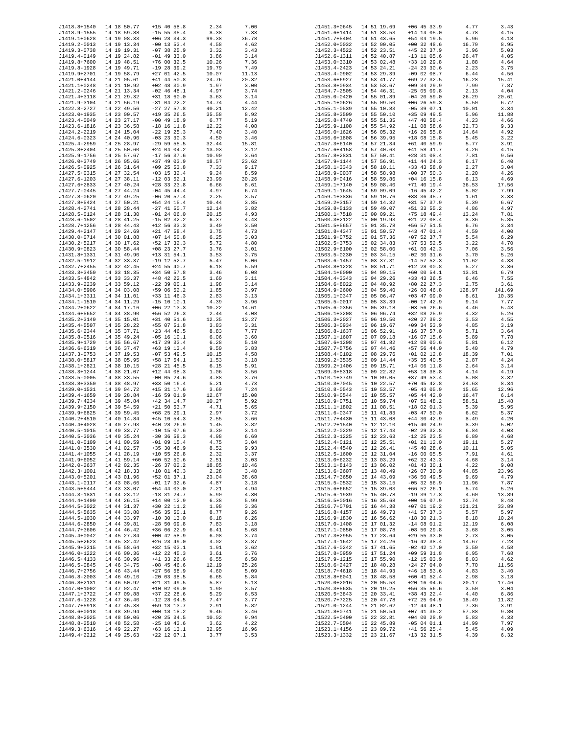| J1418.8+1540 | 14 18 50.77 | +15 40 58.8 | 2.34 | 7.00 |
| J1418.9-1555 | 14 18 59.88 | -15 55 35.4 | 8.38 | 7.33 |
| J1419.1+0628 | 14 19 08.33 | +06 28 34.3 | 99.38 | 36.78 |
| J1419.2-0013 | 14 19 13.34 | -00 13 53.4 | 4.58 | 4.62 |
| J1419.3-0738 | 14 19 19.31 | -07 38 25.9 | 3.32 | 3.43 |
| J1419.4-0149 | 14 19 24.82 | -01 49 33.0 | 3.86 | 3.14 |
| J1419.8+7600 | 14 19 48.51 | +76 00 32.5 | 10.26 | 7.36 |
| J1419.8-1928 | 14 19 49.71 | -19 28 39.2 | 19.79 | 7.49 |
| J1419.9+2701 | 14 19 58.79 | +27 01 42.5 | 10.07 | 11.13 |
| J1421.0+4144 | 14 21 05.61 | +41 44 50.8 | 24.76 | 20.32 |
| J1421.1+0248 | 14 21 10.92 | +02 48 30.9 | 1.97 | 3.00 |
| J1421.2-0246 | 14 21 13.34 | -02 46 48.1 | 4.97 | 3.74 |
| J1421.4+3118 | 14 21 29.32 | +31 18 60.0 | 3.63 | 3.14 |
| J1421.9-3104 | 14 21 56.19 | -31 04 22.2 | 14.74 | 4.44 |
| J1422.8-2727 | 14 22 49.56 | -27 27 57.8 | 40.21 | 12.42 |
| J1423.0+1935 | 14 23 00.57 | +19 35 26.5 | 35.58 | 8.92 |
| J1423.4-0049 | 14 23 27.17 | -00 49 18.9 | 6.77 | 5.19 |
| J1423.6-1816 | 14 23 36.58 | -18 16 11.8 | 12.22 | 4.08 |
| J1424.2-2219 | 14 24 15.04 | -22 19 25.3 | 7.40 | 3.40 |
| J1424.6-0323 | 14 24 40.90 | -03 23 30.3 | 4.50 | 3.46 |
| J1425.4-2959 | 14 25 28.97 | -29 59 55.5 | 32.44 | 15.81 |
| J1425.8+2404 | 14 25 50.60 | +24 04 04.2 | 13.03 | 3.12 |
| J1425.9-1756 | 14 25 57.67 | -17 56 37.6 | 10.90 | 3.64 |
| J1426.0+3749 | 14 26 05.66 | +37 49 03.9 | 18.57 | 23.62 |
| J1426.5+0925 | 14 26 31.64 | +09 25 53.8 | 7.33 | 9.17 |
| J1427.5+0315 | 14 27 32.54 | +03 15 32.4 | 9.24 | 8.59 |
| J1427.6-1203 | 14 27 38.11 | -12 03 52.1 | 23.99 | 30.26 |
| J1427.6+2833 | 14 27 40.24 | +28 33 23.8 | 6.66 | 8.61 |
| J1427.7-0445 | 14 27 44.24 | -04 45 44.4 | 4.97 | 6.74 |
| J1427.8-0620 | 14 27 49.25 | -06 20 57.4 | 2.25 | 3.57 |
| J1427.8+5424 | 14 27 50.21 | +54 24 15.4 | 10.44 | 3.85 |
| J1428.4-2741 | 14 28 28.44 | -27 41 50.7 | 12.14 | 3.82 |
| J1428.5-0124 | 14 28 31.30 | -01 24 06.0 | 20.15 | 4.93 |
| J1428.6-1502 | 14 28 41.25 | -15 02 32.2 | 6.37 | 4.43 |
| J1428.7+1256 | 14 28 44.43 | +12 56 33.3 | 3.40 | 3.50 |
| J1429.4+2147 | 14 29 24.69 | +21 47 58.4 | 3.75 | 4.73 |
| J1430.0+0714 | 14 30 01.88 | +07 14 50.8 | 6.25 | 3.03 |
| J1430.2+5217 | 14 30 17.62 | +52 17 32.3 | 5.72 | 4.80 |
| J1430.9+0823 | 14 30 58.44 | +08 23 27.7 | 3.76 | 3.01 |
| J1431.8+1331 | 14 31 49.90 | +13 31 54.1 | 3.53 | 3.75 |
| J1432.5-1912 | 14 32 33.37 | -19 12 52.7 | 5.47 | 5.06 |
| J1432.7+2455 | 14 32 42.45 | +24 55 40.7 | 6.18 | 5.59 |
| J1433.3+3450 | 14 33 18.35 | +34 50 57.8 | 3.46 | 6.08 |
| J1433.5+4842 | 14 33 33.37 | +48 42 22.5 | 1.60 | 3.11 |
| J1433.9-2239 | 14 33 59.12 | -22 39 00.1 | 1.98 | 3.14 |
| J1434.0+5906 | 14 34 03.08 | +59 06 52.2 | 1.85 | 3.97 |
| J1434.1+3311 | 14 34 11.01 | +33 11 46.3 | 2.83 | 3.13 |
| J1434.1-1510 | 14 34 11.29 | -15 10 10.1 | 4.39 | 3.96 |
| J1434.2+0622 | 14 34 17.16 | +06 22 13.3 | 10.22 | 14.61 |
| J1434.6+5652 | 14 34 38.90 | +56 52 26.3 | 2.44 | 4.08 |
| J1435.2+3140 | 14 35 15.01 | +31 40 51.6 | 12.35 | 13.27 |
| J1435.4+5507 | 14 35 28.22 | +55 07 51.8 | 3.83 | 3.31 |
| J1435.6+2344 | 14 35 37.71 | +23 44 46.5 | 8.83 | 7.77 |
| J1435.8-0516 | 14 35 49.24 | -05 16 10.1 | 6.06 | 3.60 |
| J1435.9+1729 | 14 35 56.67 | +17 29 33.4 | 6.28 | 5.10 |
| J1436.6+6319 | 14 36 37.47 | +63 19 13.4 | 9.50 | 3.83 |
| J1437.3-0753 | 14 37 19.53 | -07 53 49.5 | 10.15 | 4.58 |
| J1438.0+5817 | 14 38 05.95 | +58 17 54.1 | 1.53 | 3.18 |
| J1438.1+2821 | 14 38 10.15 | +28 21 45.5 | 6.15 | 5.91 |
| J1438.3+1244 | 14 38 21.07 | +12 44 08.3 | 1.06 | 3.56 |
| J1438.5-0005 | 14 38 33.55 | -00 05 24.6 | 4.88 | 3.76 |
| J1438.8+3350 | 14 38 48.97 | +33 50 16.4 | 5.21 | 4.73 |
| J1439.0+1531 | 14 39 04.72 | +15 31 17.6 | 3.69 | 7.24 |
| J1439.4-1659 | 14 39 28.84 | -16 59 01.9 | 12.67 | 15.00 |
| J1439.7+4234 | 14 39 45.84 | +42 34 14.7 | 10.27 | 5.92 |
| J1439.9+2150 | 14 39 54.59 | +21 50 53.7 | 4.71 | 5.65 |
| J1439.9+6825 | 14 39 59.45 | +68 25 29.1 | 2.97 | 3.72 |
| J1440.2+4510 | 14 40 14.84 | +45 10 54.3 | 2.55 | 3.66 |
| J1440.4+4028 | 14 40 27.93 | +40 28 26.9 | 1.45 | 3.82 |
| J1440.5-1015 | 14 40 33.77 | -10 15 07.6 | 3.30 | 3.14 |
| J1440.5-3036 | 14 40 35.24 | -30 36 58.3 | 4.98 | 6.69 |
| J1441.0-0109 | 14 41 00.59 | -01 09 15.4 | 4.75 | 3.04 |
| J1441.0+3530 | 14 41 02.57 | +35 30 46.9 | 8.52 | 9.93 |
| J1441.4+1055 | 14 41 28.19 | +10 55 26.8 | 2.32 | 3.37 |
| J1441.9+6052 | 14 41 59.14 | +60 52 50.6 | 2.51 | 3.03 |
| J1442.0-2637 | 14 42 02.35 | -26 37 02.2 | 18.85 | 10.46 |
| J1442.3+1001 | 14 42 18.33 | +10 01 42.3 | 2.28 | 3.40 |
| J1443.0+5201 | 14 43 01.96 | +52 01 37.1 | 23.04 | 38.68 |
| J1443.1-0117 | 14 43 08.66 | -01 17 32.6 | 4.87 | 3.18 |
| J1443.5+5444 | 14 43 33.07 | +54 44 03.0 | 7.21 | 4.94 |
| J1444.3-1831 | 14 44 23.12 | -18 31 24.7 | 5.90 | 4.30 |
| J1444.4+1400 | 14 44 26.15 | +14 00 12.9 | 6.38 | 5.99 |
| J1444.5+3022 | 14 44 31.37 | +30 22 11.2 | 1.98 | 3.36 |
| J1444.5+5635 | 14 44 33.80 | +56 35 50.1 | 8.77 | 9.26 |
| J1444.5-1030 | 14 44 33.97 | -10 30 13.0 | 6.18 | 6.26 |
| J1444.6-2850 | 14 44 39.81 | -28 50 09.8 | 7.83 | 3.18 |
| J1444.7+3606 | 14 44 46.42 | +36 06 22.9 | 6.41 | 5.68 |
| J1445.4+0042 | 14 45 27.84 | +00 42 58.9 | 6.08 | 3.74 |
| J1445.5+2623 | 14 45 32.42 | +26 23 49.0 | 4.02 | 3.87 |
| J1445.9+3215 | 14 45 58.64 | +32 15 03.1 | 1.91 | 3.62 |
| J1446.0+1222 | 14 46 00.36 | +12 22 45.3 | 3.61 | 3.76 |
| J1446.5+4133 | 14 46 30.96 | +41 33 26.6 | 6.55 | 6.50 |
| J1446.5-0845 | 14 46 34.75 | -08 45 46.6 | 12.19 | 25.26 |
| J1446.7+2756 | 14 46 43.44 | +27 56 58.9 | 4.60 | 5.09 |
| J1446.8-2003 | 14 46 49.10 | -20 03 38.5 | 6.65 | 5.84 |
| J1446.8+2131 | 14 46 50.92 | +21 31 49.5 | 5.87 | 5.13 |
| J1447.0+1002 | 14 47 02.47 | +10 02 09.0 | 1.90 | 3.57 |
| J1447.1+3722 | 14 47 09.88 | +37 22 28.6 | 5.29 | 6.53 |
| J1447.6-1228 | 14 47 36.40 | -12 28 04.5 | 7.47 | 3.77 |
| J1447.7+5918 | 14 47 45.38 | +59 18 13.7 | 2.91 | 5.82 |
| J1448.6+0018 | 14 48 39.94 | +00 18 18.2 | 9.46 | 3.46 |
| J1448.8+2025 | 14 48 50.06 | +20 25 34.5 | 10.02 | 9.94 |
| J1448.8-2510 | 14 48 52.58 | -25 10 43.6 | 3.62 | 4.22 |
| J1449.3+6316 | 14 49 22.27 | +63 16 13.1 | 32.95 | 16.96 |
| J1449.4+2212 | 14 49 25.63 | +22 12 07.1 | 3.77 | 3.53 |
| J1451.3+0645 | 14 51 19.69 | +06 45 33.9 | 4.77 | 3.43 |
| J1451.6+1414 | 14 51 38.53 | +14 14 05.0 | 4.78 | 4.15 |
| J1451.7+5404 | 14 51 43.65 | +54 04 19.5 | 5.96 | 4.18 |
| J1452.0+0032 | 14 52 00.05 | +00 32 48.6 | 16.79 | 8.95 |
| J1452.3+4522 | 14 52 23.51 | +45 22 37.9 | 3.96 | 5.03 |
| J1452.6-1311 | 14 52 40.87 | -13 11 05.6 | 26.47 | 4.05 |
| J1453.0+3310 | 14 53 02.48 | +33 10 29.8 | 1.88 | 4.64 |
| J1453.4-2423 | 14 53 24.21 | -24 23 30.6 | 2.23 | 3.75 |
| J1453.4-0902 | 14 53 29.39 | -09 02 08.7 | 6.44 | 4.56 |
| J1453.6+6927 | 14 53 41.77 | +69 27 32.5 | 16.28 | 15.41 |
| J1453.8+0934 | 14 53 53.67 | +09 34 29.9 | 7.99 | 7.87 |
| J1454.7-2505 | 14 54 46.31 | -25 05 09.8 | 2.13 | 4.04 |
| J1455.0-0420 | 14 55 01.89 | -04 20 59.0 | 26.29 | 20.61 |
| J1455.1+0626 | 14 55 09.50 | +06 26 59.3 | 5.50 | 6.72 |
| J1455.1-0539 | 14 55 10.83 | -05 39 07.1 | 10.01 | 3.34 |
| J1455.8+3509 | 14 55 50.10 | +35 09 49.5 | 5.96 | 11.88 |
| J1455.8+4740 | 14 55 51.35 | +47 40 58.4 | 4.23 | 4.66 |
| J1455.9-1108 | 14 55 54.92 | -11 08 58.6 | 32.73 | 9.33 |
| J1456.0+1626 | 14 56 05.32 | +16 26 55.8 | 14.64 | 4.92 |
| J1456.6+1808 | 14 56 39.95 | +18 08 15.8 | 5.45 | 3.22 |
| J1457.3+6140 | 14 57 21.34 | +61 40 59.9 | 5.77 | 3.91 |
| J1457.6+4158 | 14 57 40.63 | +41 58 41.7 | 4.26 | 4.15 |
| J1457.8+2831 | 14 57 50.41 | +28 31 08.4 | 7.81 | 9.56 |
| J1457.9+1144 | 14 57 56.91 | +11 44 24.3 | 6.17 | 6.40 |
| J1458.1+3343 | 14 58 10.11 | +33 43 58.0 | 2.27 | 3.04 |
| J1458.9-0037 | 14 58 58.98 | -00 37 50.3 | 2.20 | 4.26 |
| J1458.9+0416 | 14 58 59.86 | +04 16 15.8 | 6.13 | 4.69 |
| J1459.1+7140 | 14 59 08.40 | +71 40 19.4 | 36.53 | 17.56 |
| J1459.1-1645 | 14 59 09.09 | -16 45 42.2 | 5.02 | 7.99 |
| J1459.1+3836 | 14 59 10.76 | +38 36 45.7 | 1.61 | 3.33 |
| J1459.2+3157 | 14 59 14.32 | +31 57 37.9 | 5.39 | 6.67 |
| J1459.8+5133 | 14 59 49.07 | +51 33 55.2 | 4.86 | 4.97 |
| J1500.1+7518 | 15 00 09.21 | +75 18 49.4 | 13.24 | 7.81 |
| J1500.3+2122 | 15 00 19.93 | +21 22 08.4 | 8.36 | 5.85 |
| J1501.5+5657 | 15 01 35.78 | +56 57 51.5 | 6.76 | 3.34 |
| J1501.8+4347 | 15 01 50.57 | +43 47 01.4 | 4.59 | 4.00 |
| J1501.9+0752 | 15 01 57.36 | +07 52 37.7 | 5.54 | 6.29 |
| J1502.5+3753 | 15 02 34.83 | +37 53 52.5 | 3.22 | 4.70 |
| J1502.9+6100 | 15 02 58.00 | +61 00 42.3 | 7.06 | 3.56 |
| J1503.5-0230 | 15 03 34.15 | -02 30 31.6 | 3.70 | 5.26 |
| J1503.6-1457 | 15 03 37.31 | -14 57 52.3 | 11.62 | 4.38 |
| J1503.8+1228 | 15 03 51.71 | +12 28 00.8 | 5.27 | 3.36 |
| J1504.1+6000 | 15 04 09.15 | +60 00 54.1 | 13.81 | 6.79 |
| J1504.4+3343 | 15 04 29.26 | +33 43 36.5 | 6.46 | 7.55 |
| J1504.6+8022 | 15 04 40.92 | +80 22 27.3 | 2.75 | 3.61 |
| J1504.9+2600 | 15 04 59.40 | +26 00 46.8 | 128.97 | 141.69 |
| J1505.1+0347 | 15 05 06.47 | +03 47 09.0 | 8.61 | 10.35 |
| J1505.5-0017 | 15 05 33.39 | -00 17 42.9 | 9.14 | 7.77 |
| J1505.6-0356 | 15 05 39.18 | -03 56 26.6 | 4.46 | 5.43 |
| J1506.1+3208 | 15 06 06.74 | +32 08 25.9 | 4.32 | 5.26 |
| J1506.3+2027 | 15 06 19.50 | +20 27 39.2 | 3.53 | 4.55 |
| J1506.3+0934 | 15 06 19.67 | +09 34 53.9 | 4.85 | 3.19 |
| J1506.8-1637 | 15 06 52.91 | -16 37 57.0 | 5.71 | 3.64 |
| J1507.1+1607 | 15 07 09.18 | +16 07 15.6 | 5.89 | 7.78 |
| J1507.6+1208 | 15 07 41.82 | +12 08 00.6 | 5.81 | 6.12 |
| J1507.7+5756 | 15 07 44.46 | +57 56 44.0 | 5.40 | 4.79 |
| J1508.4+0102 | 15 08 29.76 | +01 02 12.8 | 18.39 | 7.01 |
| J1509.2+3535 | 15 09 14.44 | +35 35 40.5 | 2.87 | 4.24 |
| J1509.2+1406 | 15 09 15.71 | +14 06 11.8 | 2.64 | 3.14 |
| J1509.3+5318 | 15 09 22.82 | +53 18 38.8 | 4.14 | 4.19 |
| J1510.1+3749 | 15 10 09.05 | +37 49 53.4 | 5.08 | 3.32 |
| J1510.3+7045 | 15 10 22.57 | +70 45 42.8 | 24.63 | 8.34 |
| J1510.8-0543 | 15 10 53.57 | -05 43 05.9 | 15.65 | 12.96 |
| J1510.9+0544 | 15 10 55.57 | +05 44 42.0 | 16.47 | 6.14 |
| J1510.9+0751 | 15 10 59.74 | +07 51 48.2 | 58.51 | 15.48 |
| J1511.1+1802 | 15 11 08.51 | +18 02 01.3 | 5.39 | 5.95 |
| J1511.6-0347 | 15 11 41.83 | -03 47 50.0 | 6.62 | 5.37 |
| J1511.7+4430 | 15 11 43.08 | +44 30 42.9 | 8.49 | 4.20 |
| J1512.2+1540 | 15 12 12.10 | +15 40 24.9 | 8.39 | 5.02 |
| J1512.2-0229 | 15 12 17.43 | -02 29 32.8 | 6.84 | 4.03 |
| J1512.3-1225 | 15 12 23.63 | -12 25 23.5 | 6.89 | 4.68 |
| J1512.4+0121 | 15 12 25.51 | +01 21 12.0 | 19.11 | 5.27 |
| J1512.4+4540 | 15 12 26.41 | +45 40 28.6 | 10.11 | 5.05 |
| J1512.5-1600 | 15 12 31.04 | -16 00 05.5 | 7.91 | 4.61 |
| J1513.0+6232 | 15 13 03.29 | +62 32 43.3 | 4.68 | 3.14 |
| J1513.1+8143 | 15 13 06.02 | +81 43 30.1 | 4.22 | 9.08 |
| J1513.6+2607 | 15 13 40.49 | +26 07 30.9 | 44.85 | 23.96 |
| J1514.7+3650 | 15 14 43.09 | +36 50 49.5 | 9.69 | 4.79 |
| J1515.5-0532 | 15 15 33.15 | -05 32 56.9 | 11.96 | 7.87 |
| J1515.6+6652 | 15 15 39.03 | +66 52 26.1 | 5.74 | 5.26 |
| J1515.6-1939 | 15 15 40.78 | -19 39 17.8 | 4.60 | 13.89 |
| J1516.5+0016 | 15 16 35.68 | +00 16 07.9 | 12.74 | 8.48 |
| J1516.7+0701 | 15 16 44.38 | +07 01 19.2 | 121.21 | 33.89 |
| J1516.8+4157 | 15 16 49.73 | +41 57 37.3 | 5.57 | 5.97 |
| J1516.9+1830 | 15 16 56.62 | +18 30 21.3 | 8.18 | 10.24 |
| J1517.0-1408 | 15 17 01.32 | -14 08 01.2 | 12.19 | 6.08 |
| J1517.1-0850 | 15 17 08.78 | -08 50 29.8 | 3.68 | 3.05 |
| J1517.3+2955 | 15 17 23.64 | +29 55 33.0 | 2.73 | 3.05 |
| J1517.4-1642 | 15 17 24.26 | -16 42 38.4 | 14.67 | 7.28 |
| J1517.6-0242 | 15 17 41.65 | -02 42 17.0 | 3.50 | 4.58 |
| J1517.8+0959 | 15 17 51.24 | +09 59 31.8 | 6.95 | 7.68 |
| J1517.9-1215 | 15 17 55.90 | -12 15 03.9 | 8.03 | 4.62 |
| J1518.6+2427 | 15 18 40.28 | +24 27 04.0 | 7.70 | 11.56 |
| J1518.7+4618 | 15 18 44.93 | +46 18 53.6 | 4.83 | 3.40 |
| J1518.8+6041 | 15 18 48.58 | +60 41 52.4 | 2.98 | 3.18 |
| J1520.0+2016 | 15 20 05.53 | +20 16 04.6 | 20.17 | 17.46 |
| J1520.3+5635 | 15 20 19.25 | +56 35 56.6 | 3.50 | 3.04 |
| J1520.5+3843 | 15 20 33.41 | +38 43 22.4 | 4.40 | 6.86 |
| J1520.7+7225 | 15 20 47.78 | +72 25 04.9 | 18.49 | 11.82 |
| J1521.0-1244 | 15 21 02.62 | -12 44 48.1 | 7.36 | 3.91 |
| J1521.8+0741 | 15 21 50.54 | +07 41 35.2 | 57.88 | 9.80 |
| J1522.5+0400 | 15 22 32.81 | +04 00 28.9 | 5.83 | 4.33 |
| J1522.7-0504 | 15 22 45.89 | -05 04 01.1 | 14.99 | 7.97 |
| J1523.1+4156 | 15 23 09.72 | +41 56 25.4 | 5.45 | 4.09 |
| J1523.3+1332 | 15 23 21.67 | +13 32 31.5 | 4.39 | 6.32 |